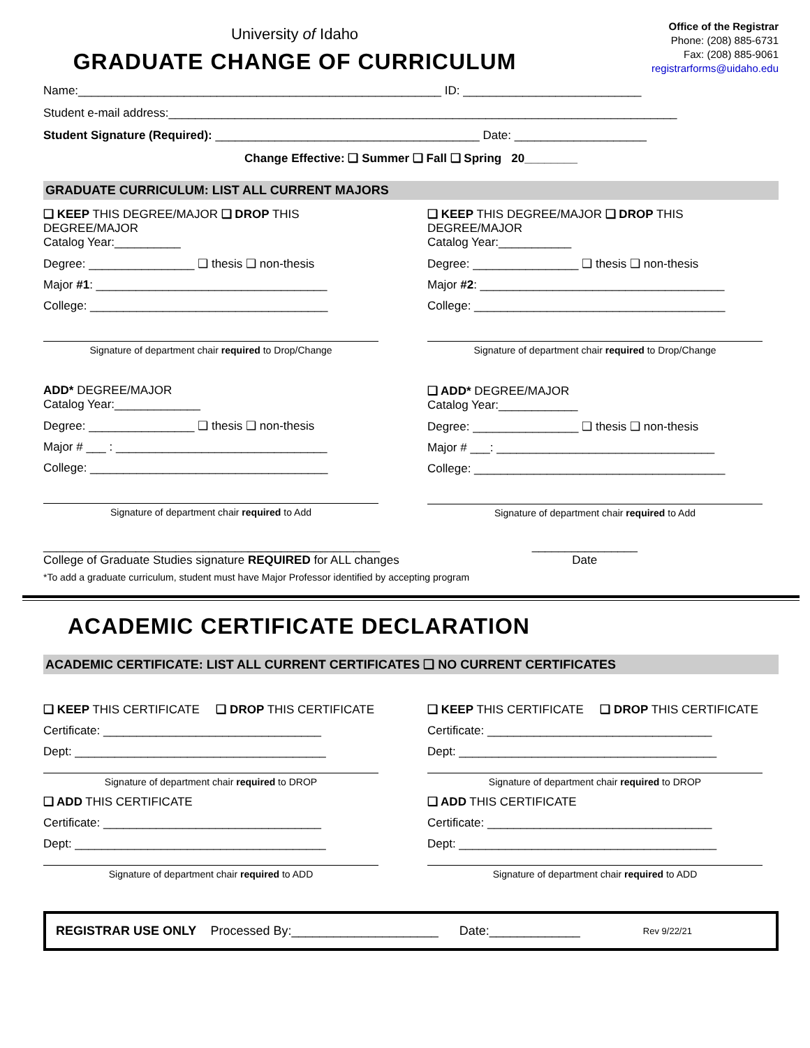University of Idaho
GRADUATE CHANGE OF CURRICULUM
Office of the Registrar
Phone: (208) 885-6731
Fax: (208) 885-9061
registrarforms@uidaho.edu
Name:_______________________________________________________ ID: ___________________________
Student e-mail address:_____________________________________________________________________________
Student Signature (Required): ________________________________________ Date: ____________________
Change Effective: ❑ Summer ❑ Fall ❑ Spring 20________
GRADUATE CURRICULUM: LIST ALL CURRENT MAJORS
❑ KEEP THIS DEGREE/MAJOR ❑ DROP THIS DEGREE/MAJOR
Catalog Year:__________
Degree: ________________ ❑ thesis ❑ non-thesis
Major #1: ___________________________________
College: ____________________________________
Signature of department chair required to Drop/Change
ADD* DEGREE/MAJOR
Catalog Year:_____________
Degree: ________________ ❑ thesis ❑ non-thesis
Major # ___ : ________________________________
College: ____________________________________
Signature of department chair required to Add
❑ KEEP THIS DEGREE/MAJOR ❑ DROP THIS DEGREE/MAJOR
Catalog Year:___________
Degree: ________________ ❑ thesis ❑ non-thesis
Major #2: _____________________________________
College: ______________________________________
Signature of department chair required to Drop/Change
❑ ADD* DEGREE/MAJOR
Catalog Year:____________
Degree: ________________ ❑ thesis ❑ non-thesis
Major # ___: _________________________________
College: ______________________________________
Signature of department chair required to Add
___________________________________________________
College of Graduate Studies signature REQUIRED for ALL changes
________________
Date
*To add a graduate curriculum, student must have Major Professor identified by accepting program
ACADEMIC CERTIFICATE DECLARATION
ACADEMIC CERTIFICATE: LIST ALL CURRENT CERTIFICATES ❑ NO CURRENT CERTIFICATES
❑ KEEP THIS CERTIFICATE ❑ DROP THIS CERTIFICATE
Certificate: _________________________________
Dept: ______________________________________
Signature of department chair required to DROP
❑ ADD THIS CERTIFICATE
Certificate: _________________________________
Dept: ______________________________________
Signature of department chair required to ADD
❑ KEEP THIS CERTIFICATE ❑ DROP THIS CERTIFICATE
Certificate: __________________________________
Dept: _______________________________________
Signature of department chair required to DROP
❑ ADD THIS CERTIFICATE
Certificate: __________________________________
Dept: _______________________________________
Signature of department chair required to ADD
REGISTRAR USE ONLY Processed By:_____________________ Date:_____________ Rev 9/22/21